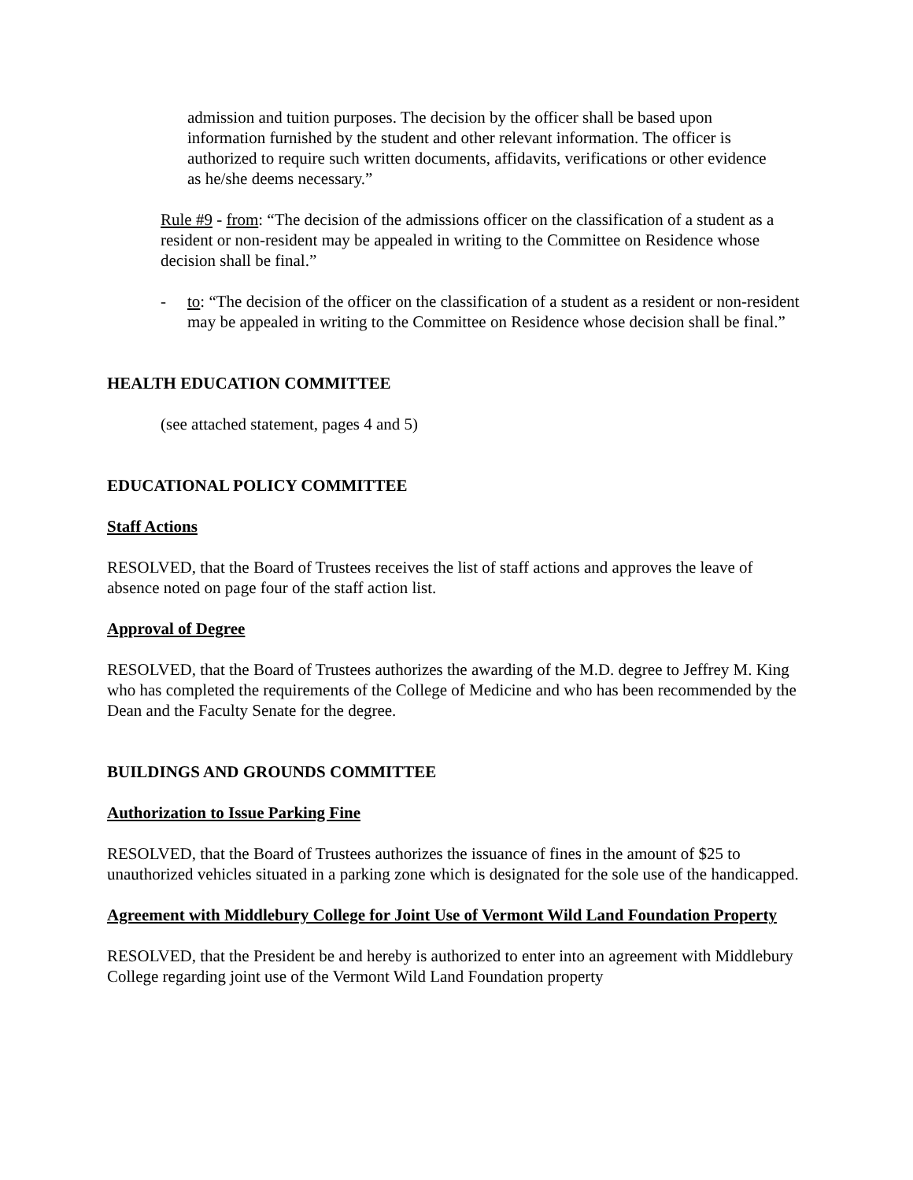admission and tuition purposes. The decision by the officer shall be based upon information furnished by the student and other relevant information. The officer is authorized to require such written documents, affidavits, verifications or other evidence as he/she deems necessary.”
Rule #9 - from: “The decision of the admissions officer on the classification of a student as a resident or non-resident may be appealed in writing to the Committee on Residence whose decision shall be final.”
- to: “The decision of the officer on the classification of a student as a resident or non-resident may be appealed in writing to the Committee on Residence whose decision shall be final.”
HEALTH EDUCATION COMMITTEE
(see attached statement, pages 4 and 5)
EDUCATIONAL POLICY COMMITTEE
Staff Actions
RESOLVED, that the Board of Trustees receives the list of staff actions and approves the leave of absence noted on page four of the staff action list.
Approval of Degree
RESOLVED, that the Board of Trustees authorizes the awarding of the M.D. degree to Jeffrey M. King who has completed the requirements of the College of Medicine and who has been recommended by the Dean and the Faculty Senate for the degree.
BUILDINGS AND GROUNDS COMMITTEE
Authorization to Issue Parking Fine
RESOLVED, that the Board of Trustees authorizes the issuance of fines in the amount of $25 to unauthorized vehicles situated in a parking zone which is designated for the sole use of the handicapped.
Agreement with Middlebury College for Joint Use of Vermont Wild Land Foundation Property
RESOLVED, that the President be and hereby is authorized to enter into an agreement with Middlebury College regarding joint use of the Vermont Wild Land Foundation property